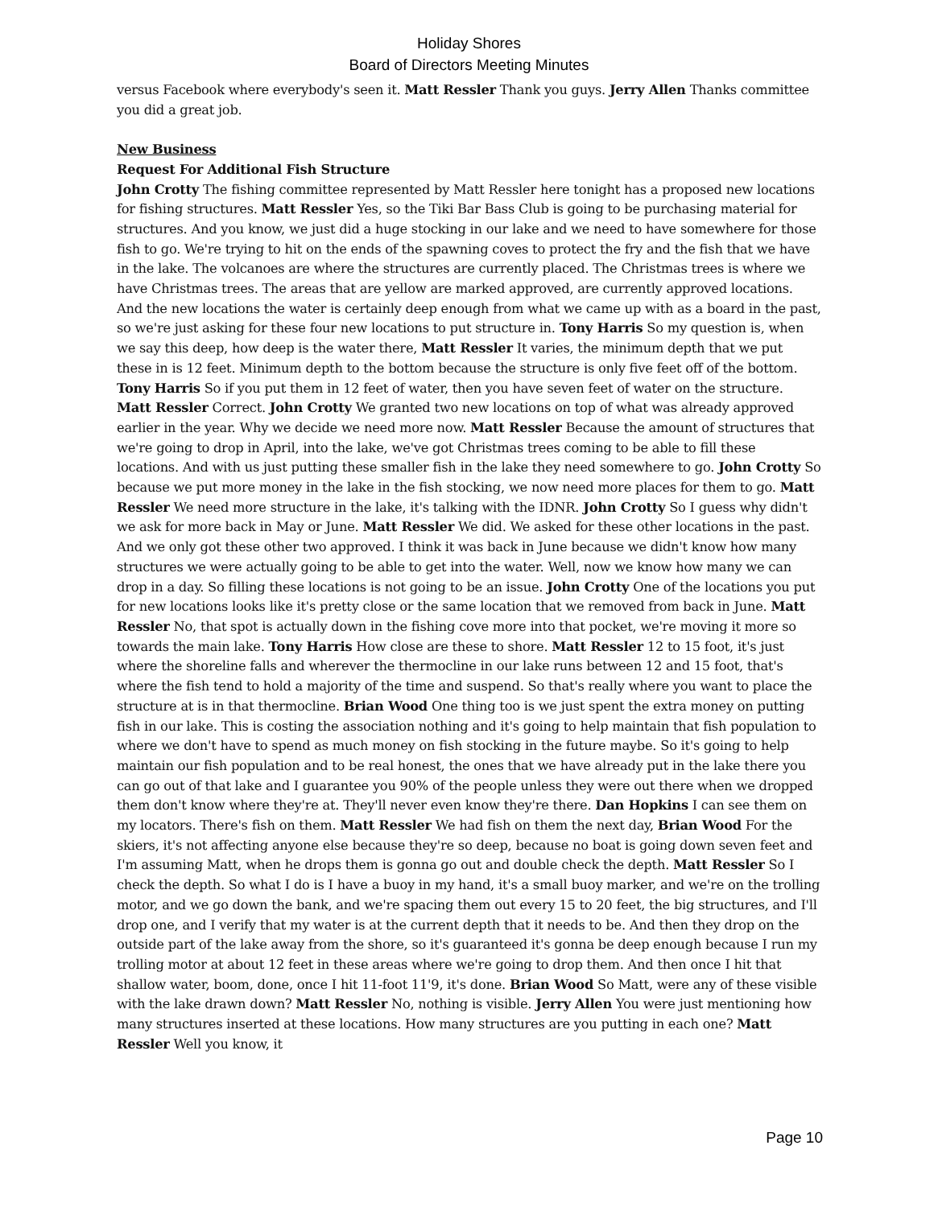Holiday Shores
Board of Directors Meeting Minutes
versus Facebook where everybody's seen it. Matt Ressler Thank you guys. Jerry Allen Thanks committee you did a great job.
New Business
Request For Additional Fish Structure
John Crotty The fishing committee represented by Matt Ressler here tonight has a proposed new locations for fishing structures. Matt Ressler Yes, so the Tiki Bar Bass Club is going to be purchasing material for structures. And you know, we just did a huge stocking in our lake and we need to have somewhere for those fish to go. We're trying to hit on the ends of the spawning coves to protect the fry and the fish that we have in the lake. The volcanoes are where the structures are currently placed. The Christmas trees is where we have Christmas trees. The areas that are yellow are marked approved, are currently approved locations. And the new locations the water is certainly deep enough from what we came up with as a board in the past, so we're just asking for these four new locations to put structure in. Tony Harris So my question is, when we say this deep, how deep is the water there, Matt Ressler It varies, the minimum depth that we put these in is 12 feet. Minimum depth to the bottom because the structure is only five feet off of the bottom. Tony Harris So if you put them in 12 feet of water, then you have seven feet of water on the structure. Matt Ressler Correct. John Crotty We granted two new locations on top of what was already approved earlier in the year. Why we decide we need more now. Matt Ressler Because the amount of structures that we're going to drop in April, into the lake, we've got Christmas trees coming to be able to fill these locations. And with us just putting these smaller fish in the lake they need somewhere to go. John Crotty So because we put more money in the lake in the fish stocking, we now need more places for them to go. Matt Ressler We need more structure in the lake, it's talking with the IDNR. John Crotty So I guess why didn't we ask for more back in May or June. Matt Ressler We did. We asked for these other locations in the past. And we only got these other two approved. I think it was back in June because we didn't know how many structures we were actually going to be able to get into the water. Well, now we know how many we can drop in a day. So filling these locations is not going to be an issue. John Crotty One of the locations you put for new locations looks like it's pretty close or the same location that we removed from back in June. Matt Ressler No, that spot is actually down in the fishing cove more into that pocket, we're moving it more so towards the main lake. Tony Harris How close are these to shore. Matt Ressler 12 to 15 foot, it's just where the shoreline falls and wherever the thermocline in our lake runs between 12 and 15 foot, that's where the fish tend to hold a majority of the time and suspend. So that's really where you want to place the structure at is in that thermocline. Brian Wood One thing too is we just spent the extra money on putting fish in our lake. This is costing the association nothing and it's going to help maintain that fish population to where we don't have to spend as much money on fish stocking in the future maybe. So it's going to help maintain our fish population and to be real honest, the ones that we have already put in the lake there you can go out of that lake and I guarantee you 90% of the people unless they were out there when we dropped them don't know where they're at. They'll never even know they're there. Dan Hopkins I can see them on my locators. There's fish on them. Matt Ressler We had fish on them the next day, Brian Wood For the skiers, it's not affecting anyone else because they're so deep, because no boat is going down seven feet and I'm assuming Matt, when he drops them is gonna go out and double check the depth. Matt Ressler So I check the depth. So what I do is I have a buoy in my hand, it's a small buoy marker, and we're on the trolling motor, and we go down the bank, and we're spacing them out every 15 to 20 feet, the big structures, and I'll drop one, and I verify that my water is at the current depth that it needs to be. And then they drop on the outside part of the lake away from the shore, so it's guaranteed it's gonna be deep enough because I run my trolling motor at about 12 feet in these areas where we're going to drop them. And then once I hit that shallow water, boom, done, once I hit 11-foot 11'9, it's done. Brian Wood So Matt, were any of these visible with the lake drawn down? Matt Ressler No, nothing is visible. Jerry Allen You were just mentioning how many structures inserted at these locations. How many structures are you putting in each one? Matt Ressler Well you know, it
Page 10